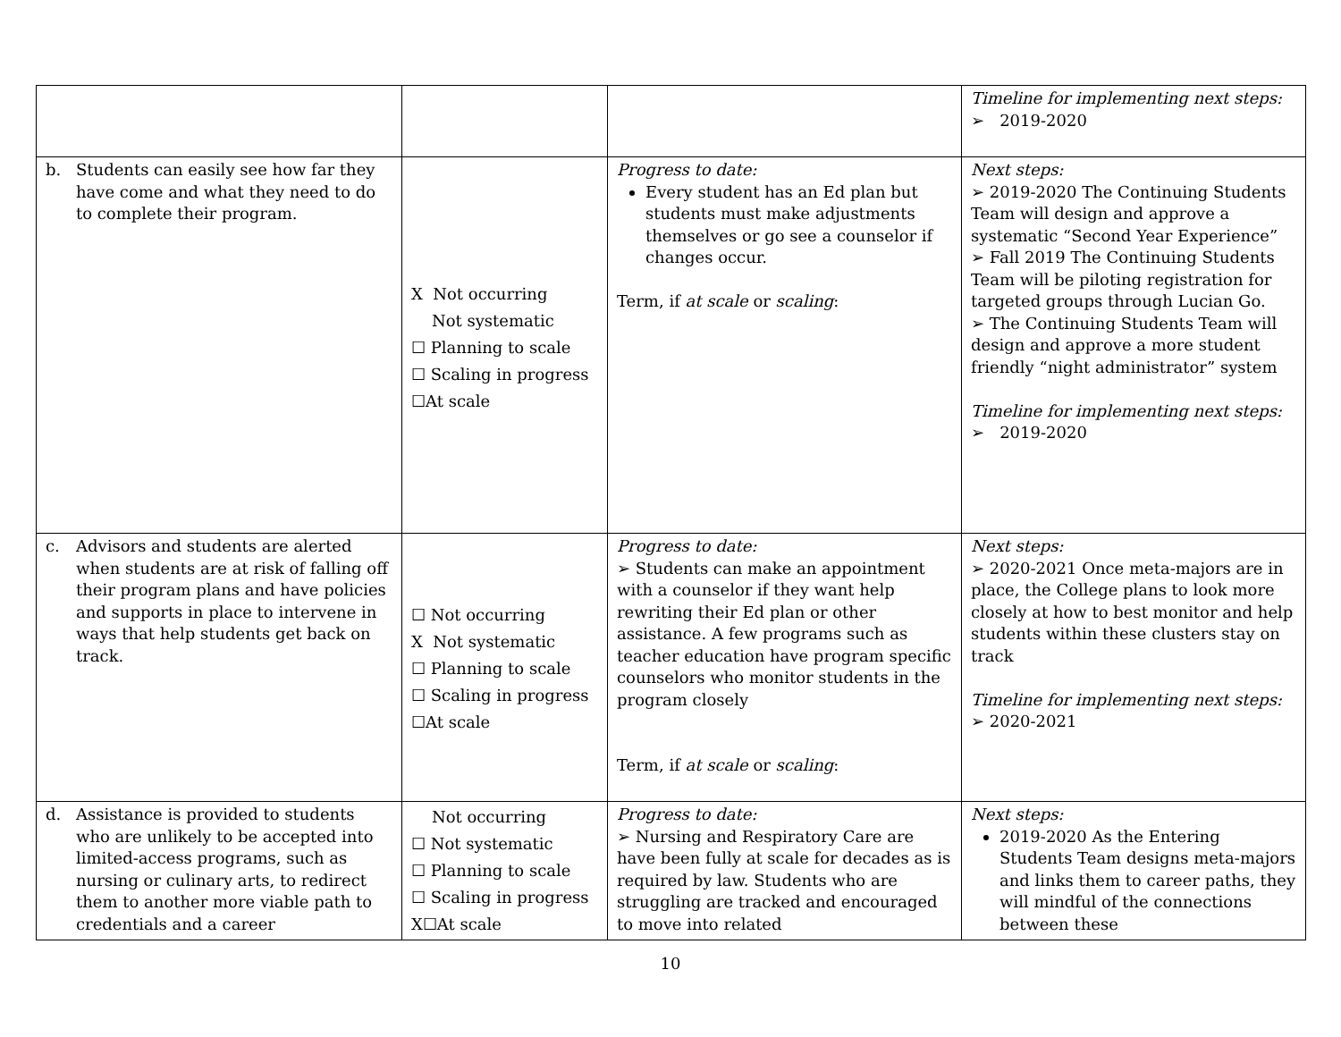| | | | Timeline for implementing next steps: ➢ 2019-2020 |
| b. Students can easily see how far they have come and what they need to do to complete their program. | X Not occurring Not systematic ☐ Planning to scale ☐ Scaling in progress ☐At scale | Progress to date: Every student has an Ed plan but students must make adjustments themselves or go see a counselor if changes occur. Term, if at scale or scaling : | Next steps: ➢ 2019-2020 The Continuing Students Team will design and approve a systematic “Second Year Experience” ➢ Fall 2019 The Continuing Students Team will be piloting registration for targeted groups through Lucian Go. ➢ The Continuing Students Team will design and approve a more student friendly “night administrator” system Timeline for implementing next steps: ➢ 2019-2020 |
| c. Advisors and students are alerted when students are at risk of falling off their program plans and have policies and supports in place to intervene in ways that help students get back on track. | ☐ Not occurring X Not systematic ☐ Planning to scale ☐ Scaling in progress ☐At scale | Progress to date: ➢ Students can make an appointment with a counselor if they want help rewriting their Ed plan or other assistance. A few programs such as teacher education have program specific counselors who monitor students in the program closely Term, if at scale or scaling : | Next steps: ➢ 2020-2021 Once meta-majors are in place, the College plans to look more closely at how to best monitor and help students within these clusters stay on track Timeline for implementing next steps: ➢ 2020-2021 |
| d. Assistance is provided to students who are unlikely to be accepted into limited-access programs, such as nursing or culinary arts, to redirect them to another more viable path to credentials and a career | Not occurring ☐ Not systematic ☐ Planning to scale ☐ Scaling in progress X☐At scale | Progress to date: ➢ Nursing and Respiratory Care are have been fully at scale for decades as is required by law. Students who are struggling are tracked and encouraged to move into related | Next steps: 2019-2020 As the Entering Students Team designs meta-majors and links them to career paths, they will mindful of the connections between these |
10